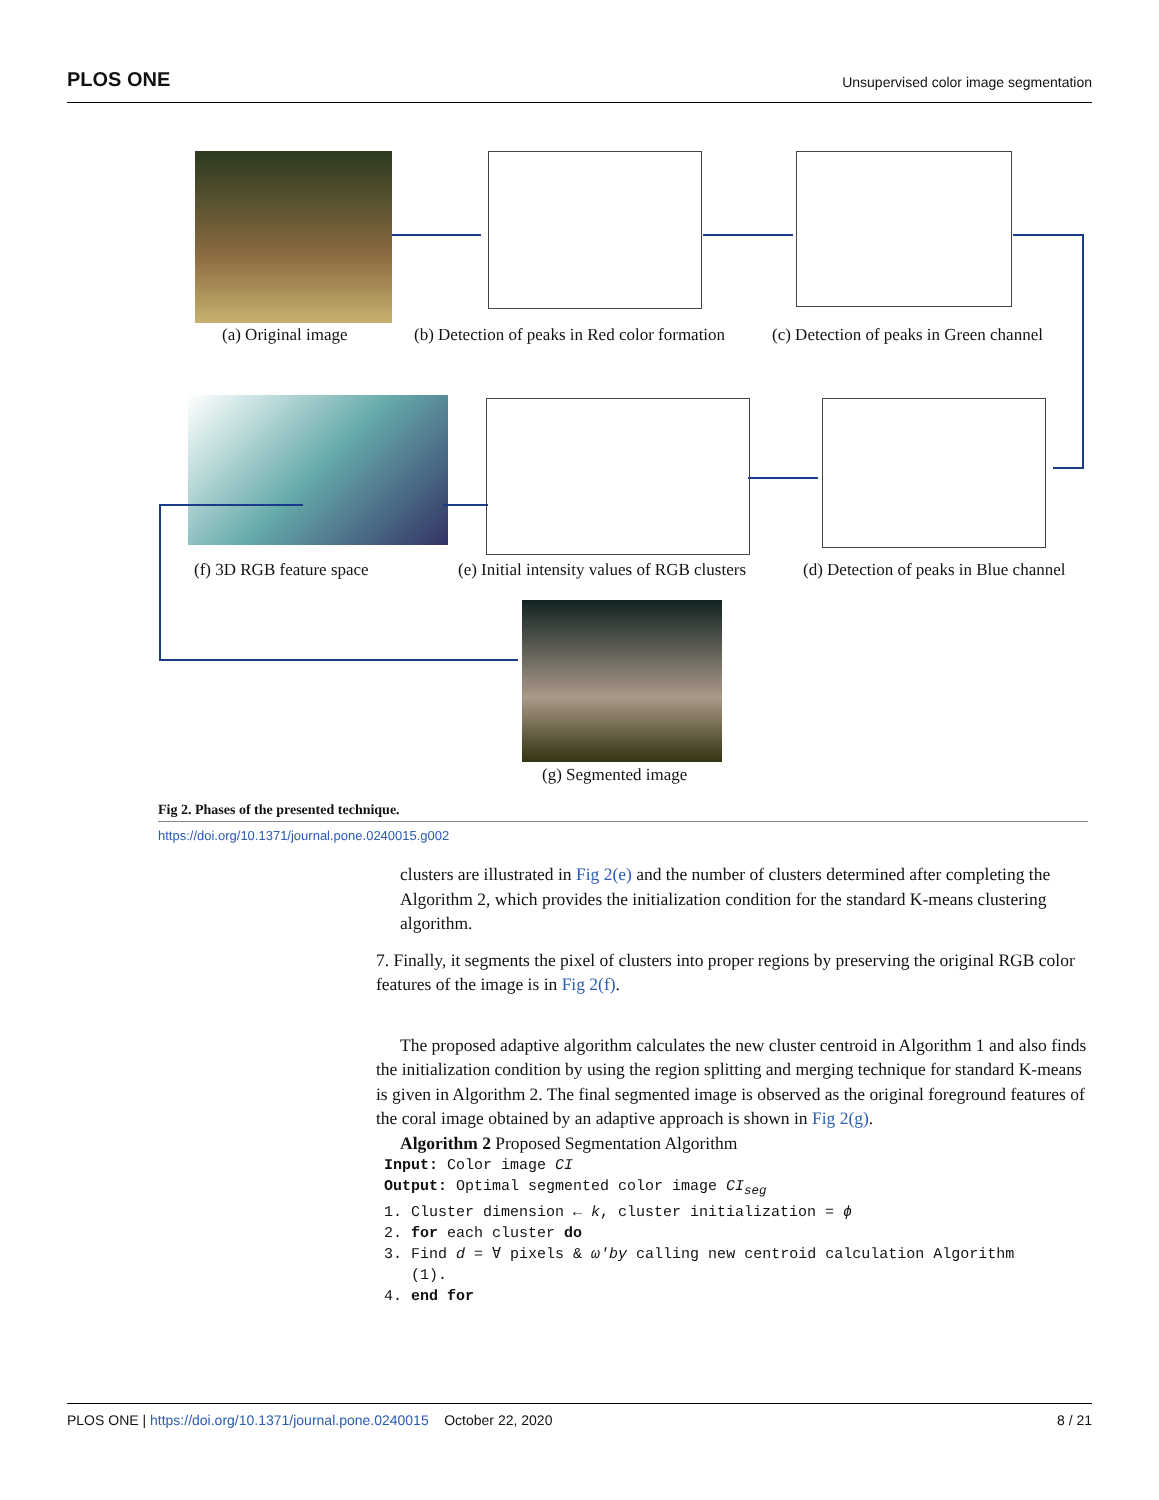PLOS ONE Unsupervised color image segmentation
(a) Original image
(b) Detection of peaks in Red color formation
(c) Detection of peaks in Green channel
(f) 3D RGB feature space
(e) Initial intensity values of RGB clusters
(d) Detection of peaks in Blue channel
(g) Segmented image
Fig 2. Phases of the presented technique.
https://doi.org/10.1371/journal.pone.0240015.g002
clusters are illustrated in Fig 2(e) and the number of clusters determined after completing the Algorithm 2, which provides the initialization condition for the standard K-means clustering algorithm.
7. Finally, it segments the pixel of clusters into proper regions by preserving the original RGB color features of the image is in Fig 2(f).
The proposed adaptive algorithm calculates the new cluster centroid in Algorithm 1 and also finds the initialization condition by using the region splitting and merging technique for standard K-means is given in Algorithm 2. The final segmented image is observed as the original foreground features of the coral image obtained by an adaptive approach is shown in Fig 2(g).
Algorithm 2 Proposed Segmentation Algorithm
Input: Color image CI
Output: Optimal segmented color image CI<sub>seg</sub>
1. Cluster dimension ← k, cluster initialization = ϕ
2. for each cluster do
3. Find d = ∀ pixels & ω′by calling new centroid calculation Algorithm
(1).
4. end for
PLOS ONE | https://doi.org/10.1371/journal.pone.0240015 October 22, 2020 8 / 21